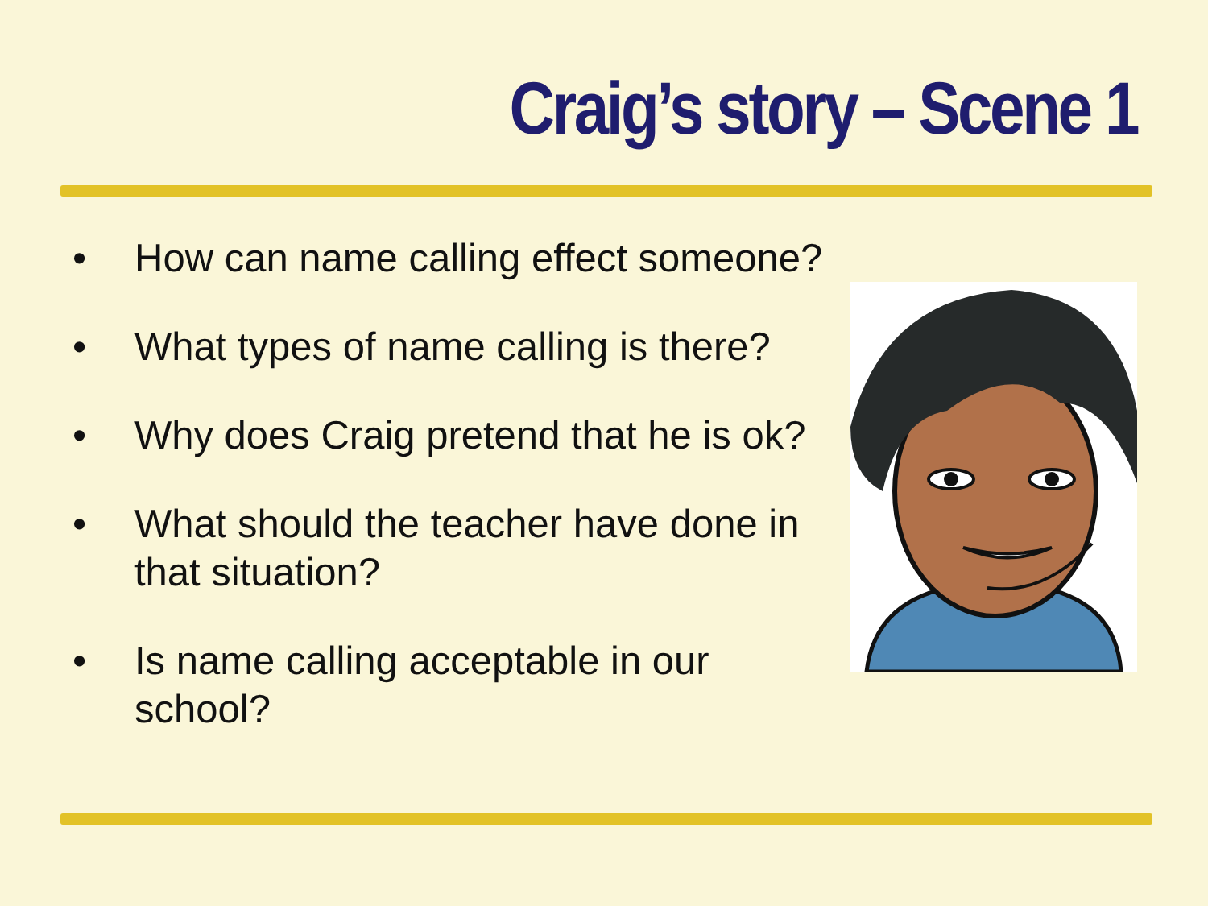Craig’s story – Scene 1
• How can name calling effect someone?
• What types of name calling is there?
• Why does Craig pretend that he is ok?
• What should the teacher have done in that situation?
• Is name calling acceptable in our school?